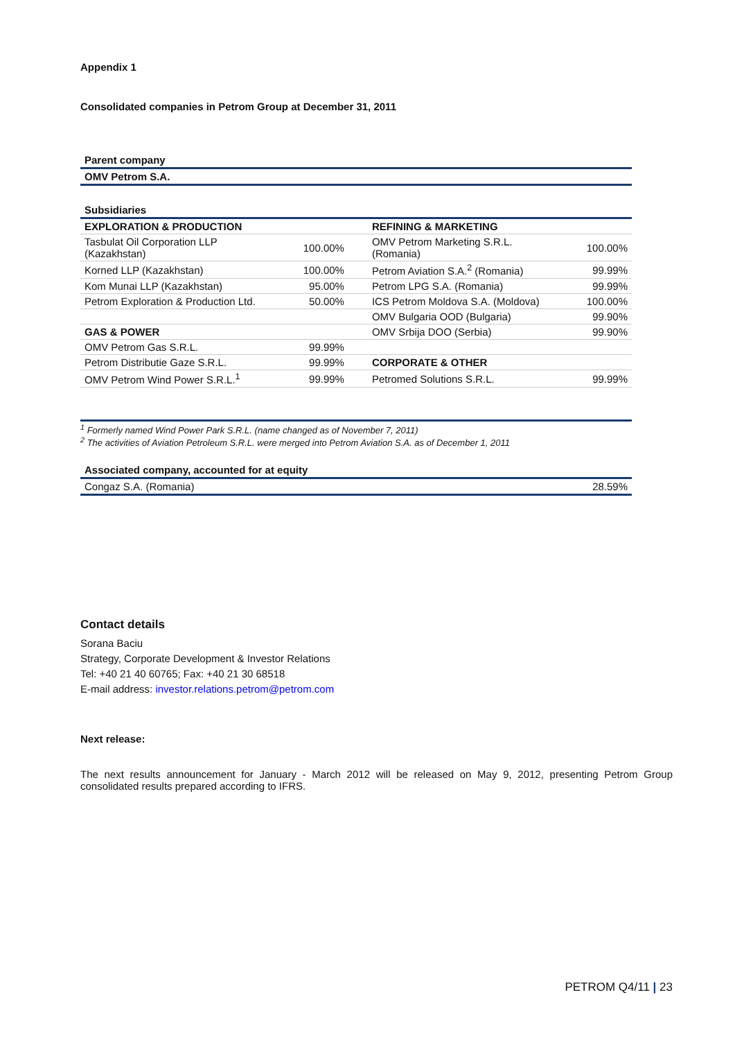Appendix 1
Consolidated companies in Petrom Group at December 31, 2011
| Parent company |
| OMV Petrom S.A. |
| Subsidiaries | | | | |
| EXPLORATION & PRODUCTION | | | REFINING & MARKETING | |
| Tasbulat Oil Corporation LLP (Kazakhstan) | 100.00% | | OMV Petrom Marketing S.R.L. (Romania) | 100.00% |
| Korned LLP (Kazakhstan) | 100.00% | | Petrom Aviation S.A.<sup>2</sup> (Romania) | 99.99% |
| Kom Munai LLP (Kazakhstan) | 95.00% | | Petrom LPG S.A. (Romania) | 99.99% |
| Petrom Exploration & Production Ltd. | 50.00% | | ICS Petrom Moldova S.A. (Moldova) | 100.00% |
| | | | OMV Bulgaria OOD (Bulgaria) | 99.90% |
| GAS & POWER | | | OMV Srbija DOO (Serbia) | 99.90% |
| OMV Petrom Gas S.R.L. | 99.99% | | | |
| Petrom Distributie Gaze S.R.L. | 99.99% | | CORPORATE & OTHER | |
| OMV Petrom Wind Power S.R.L.<sup>1</sup> | 99.99% | | Petromed Solutions S.R.L. | 99.99% |
<sup>1</sup> Formerly named Wind Power Park S.R.L. (name changed as of November 7, 2011)
<sup>2</sup> The activities of Aviation Petroleum S.R.L. were merged into Petrom Aviation S.A. as of December 1, 2011
| Associated company, accounted for at equity | |
| Congaz S.A. (Romania) | 28.59% |
Contact details
Sorana Baciu
Strategy, Corporate Development & Investor Relations
Tel: +40 21 40 60765; Fax: +40 21 30 68518
E-mail address: investor.relations.petrom@petrom.com
Next release:
The next results announcement for January - March 2012 will be released on May 9, 2012, presenting Petrom Group consolidated results prepared according to IFRS.
PETROM Q4/11 | 23